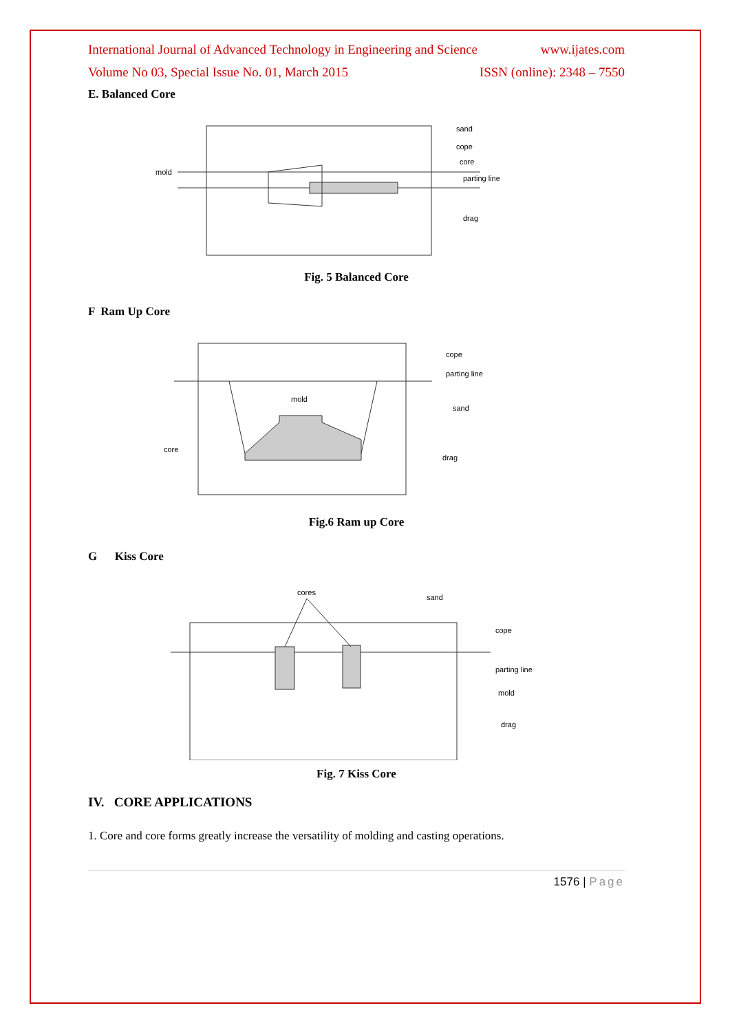International Journal of Advanced Technology in Engineering and Science www.ijates.com
Volume No 03, Special Issue No. 01, March 2015 ISSN (online): 2348 – 7550
E. Balanced Core
sand
cope
core
parting line
drag
mold
Fig. 5 Balanced Core
F Ram Up Core
cope
parting line
mold
sand
core
drag
Fig.6 Ram up Core
G Kiss Core
cores
sand
cope
parting line
mold
drag
Fig. 7 Kiss Core
IV. CORE APPLICATIONS
1. Core and core forms greatly increase the versatility of molding and casting operations.
1576 | Page